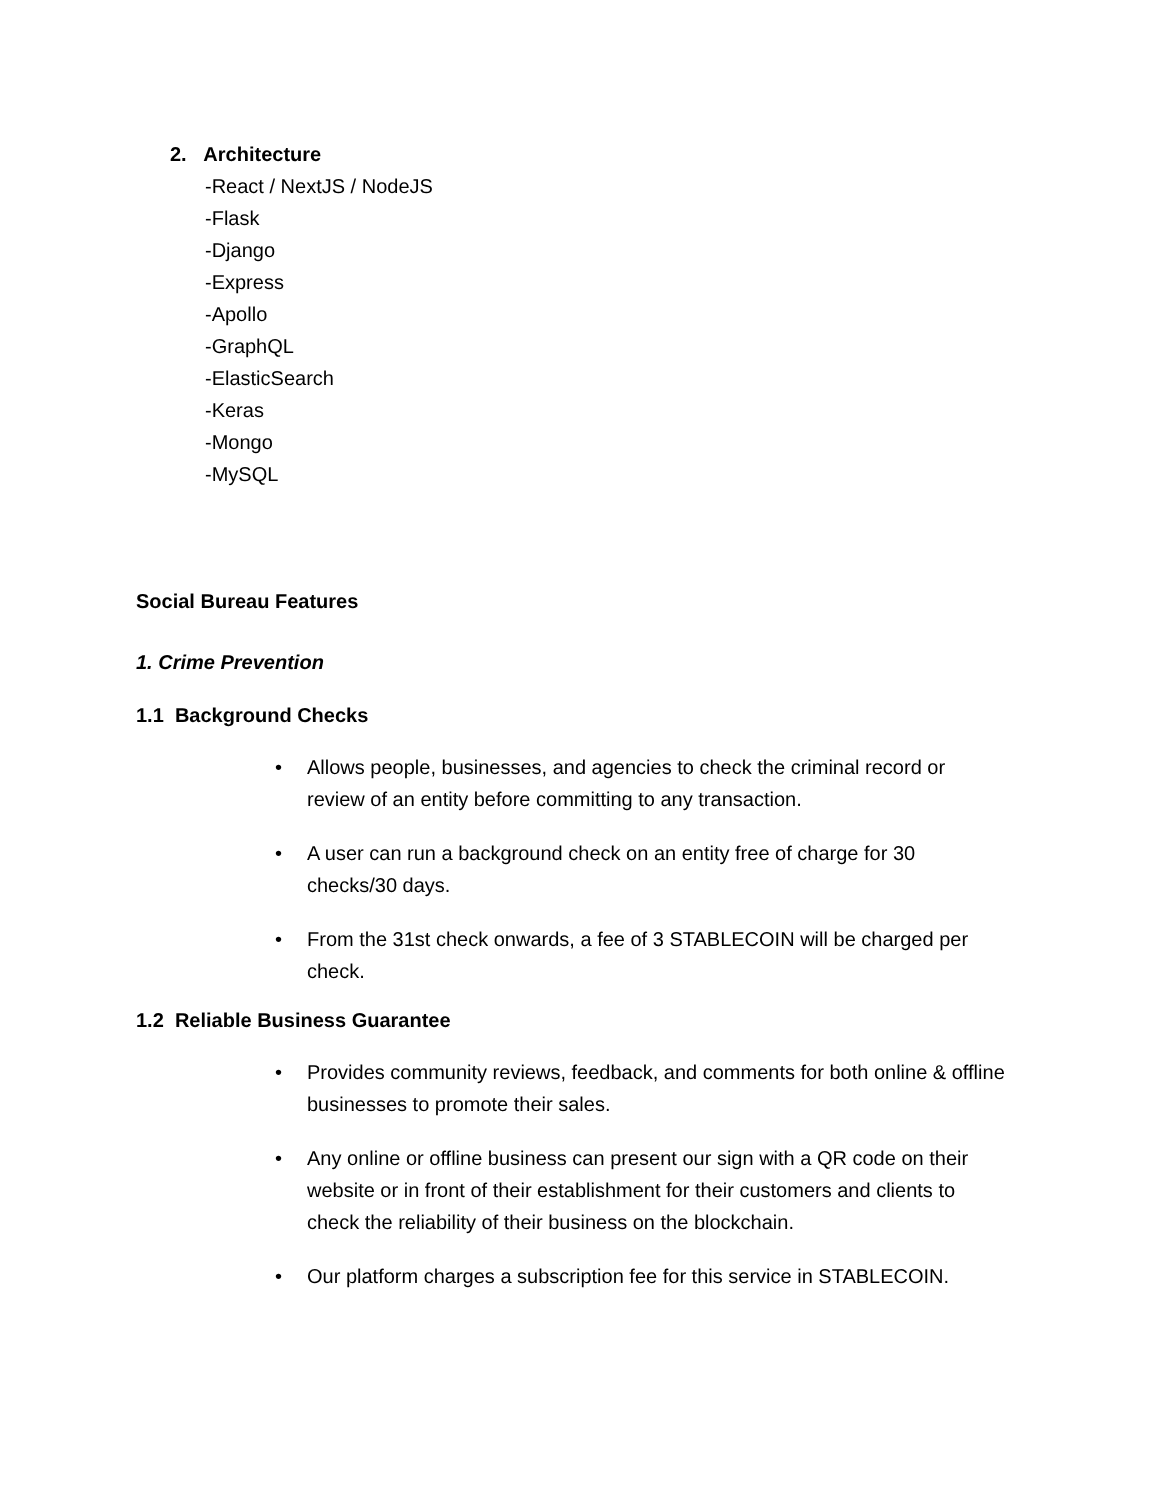2. Architecture
-React / NextJS / NodeJS
-Flask
-Django
-Express
-Apollo
-GraphQL
-ElasticSearch
-Keras
-Mongo
-MySQL
Social Bureau Features
1. Crime Prevention
1.1 Background Checks
• Allows people, businesses, and agencies to check the criminal record or review of an entity before committing to any transaction.
• A user can run a background check on an entity free of charge for 30 checks/30 days.
• From the 31st check onwards, a fee of 3 STABLECOIN will be charged per check.
1.2 Reliable Business Guarantee
• Provides community reviews, feedback, and comments for both online & offline businesses to promote their sales.
• Any online or offline business can present our sign with a QR code on their website or in front of their establishment for their customers and clients to check the reliability of their business on the blockchain.
• Our platform charges a subscription fee for this service in STABLECOIN.